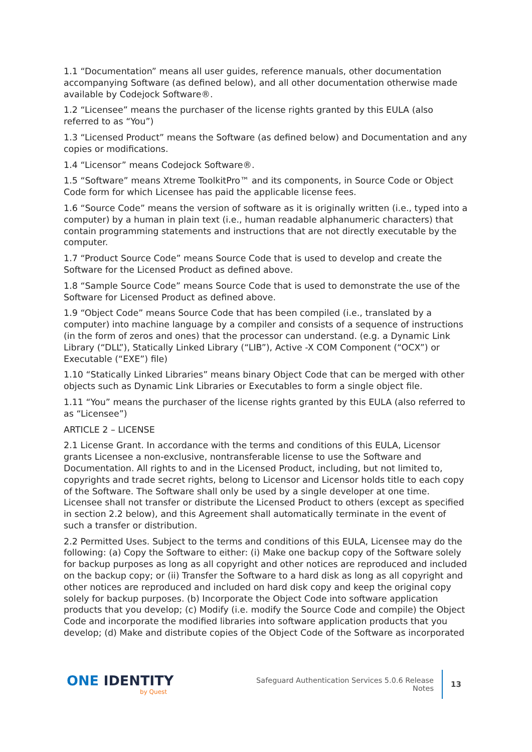1.1 “Documentation” means all user guides, reference manuals, other documentation accompanying Software (as defined below), and all other documentation otherwise made available by Codejock Software®.
1.2 “Licensee” means the purchaser of the license rights granted by this EULA (also referred to as “You”)
1.3 “Licensed Product” means the Software (as defined below) and Documentation and any copies or modifications.
1.4 “Licensor” means Codejock Software®.
1.5 “Software” means Xtreme ToolkitPro™ and its components, in Source Code or Object Code form for which Licensee has paid the applicable license fees.
1.6 “Source Code” means the version of software as it is originally written (i.e., typed into a computer) by a human in plain text (i.e., human readable alphanumeric characters) that contain programming statements and instructions that are not directly executable by the computer.
1.7 “Product Source Code” means Source Code that is used to develop and create the Software for the Licensed Product as defined above.
1.8 “Sample Source Code” means Source Code that is used to demonstrate the use of the Software for Licensed Product as defined above.
1.9 “Object Code” means Source Code that has been compiled (i.e., translated by a computer) into machine language by a compiler and consists of a sequence of instructions (in the form of zeros and ones) that the processor can understand. (e.g. a Dynamic Link Library (“DLL”), Statically Linked Library (“LIB”), Active -X COM Component (“OCX”) or Executable (“EXE”) file)
1.10 “Statically Linked Libraries” means binary Object Code that can be merged with other objects such as Dynamic Link Libraries or Executables to form a single object file.
1.11 “You” means the purchaser of the license rights granted by this EULA (also referred to as “Licensee”)
ARTICLE 2 – LICENSE
2.1 License Grant. In accordance with the terms and conditions of this EULA, Licensor grants Licensee a non-exclusive, nontransferable license to use the Software and Documentation. All rights to and in the Licensed Product, including, but not limited to, copyrights and trade secret rights, belong to Licensor and Licensor holds title to each copy of the Software. The Software shall only be used by a single developer at one time. Licensee shall not transfer or distribute the Licensed Product to others (except as specified in section 2.2 below), and this Agreement shall automatically terminate in the event of such a transfer or distribution.
2.2 Permitted Uses. Subject to the terms and conditions of this EULA, Licensee may do the following: (a) Copy the Software to either: (i) Make one backup copy of the Software solely for backup purposes as long as all copyright and other notices are reproduced and included on the backup copy; or (ii) Transfer the Software to a hard disk as long as all copyright and other notices are reproduced and included on hard disk copy and keep the original copy solely for backup purposes. (b) Incorporate the Object Code into software application products that you develop; (c) Modify (i.e. modify the Source Code and compile) the Object Code and incorporate the modified libraries into software application products that you develop; (d) Make and distribute copies of the Object Code of the Software as incorporated
ONE IDENTITY
by Quest
Safeguard Authentication Services 5.0.6 Release Notes
13